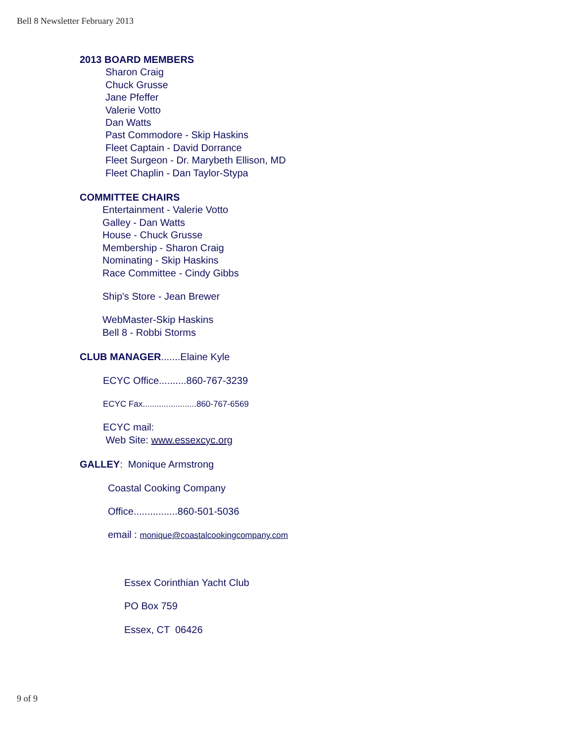Bell 8 Newsletter February 2013
2013 BOARD MEMBERS
Sharon Craig
Chuck Grusse
Jane Pfeffer
Valerie Votto
Dan Watts
Past Commodore - Skip Haskins
Fleet Captain - David Dorrance
Fleet Surgeon - Dr. Marybeth Ellison, MD
Fleet Chaplin - Dan Taylor-Stypa
COMMITTEE CHAIRS
Entertainment - Valerie Votto
Galley - Dan Watts
House - Chuck Grusse
Membership - Sharon Craig
Nominating - Skip Haskins
Race Committee - Cindy Gibbs
Ship's Store - Jean Brewer
WebMaster-Skip Haskins
Bell 8 - Robbi Storms
CLUB MANAGER.......Elaine Kyle
ECYC Office..........860-767-3239
ECYC Fax.......................860-767-6569
ECYC mail:
Web Site: www.essexcyc.org
GALLEY: Monique Armstrong
Coastal Cooking Company
Office................860-501-5036
email : monique@coastalcookingcompany.com
Essex Corinthian Yacht Club
PO Box 759
Essex, CT 06426
9 of 9